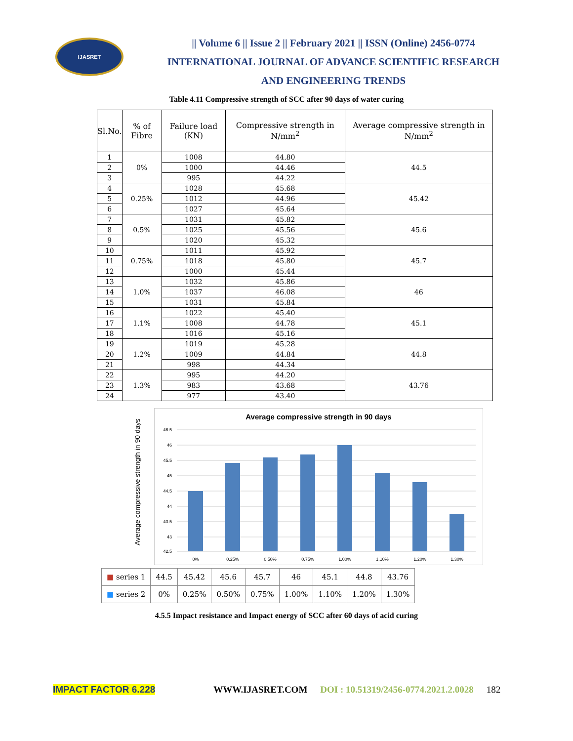IJASRET
|| Volume 6 || Issue 2 || February 2021 || ISSN (Online) 2456-0774
INTERNATIONAL JOURNAL OF ADVANCE SCIENTIFIC RESEARCH
AND ENGINEERING TRENDS
Table 4.11 Compressive strength of SCC after 90 days of water curing
| Sl.No. | % of Fibre | Failure load (KN) | Compressive strength in N/mm<sup>2</sup> | Average compressive strength in N/mm<sup>2</sup> |
| --- | --- | --- | --- | --- |
| 1 | 0% | 1008 | 44.80 | 44.5 |
| 2 | | 1000 | 44.46 | |
| 3 | | 995 | 44.22 | |
| 4 | 0.25% | 1028 | 45.68 | 45.42 |
| 5 | | 1012 | 44.96 | |
| 6 | | 1027 | 45.64 | |
| 7 | 0.5% | 1031 | 45.82 | 45.6 |
| 8 | | 1025 | 45.56 | |
| 9 | | 1020 | 45.32 | |
| 10 | 0.75% | 1011 | 45.92 | 45.7 |
| 11 | | 1018 | 45.80 | |
| 12 | | 1000 | 45.44 | |
| 13 | 1.0% | 1032 | 45.86 | 46 |
| 14 | | 1037 | 46.08 | |
| 15 | | 1031 | 45.84 | |
| 16 | 1.1% | 1022 | 45.40 | 45.1 |
| 17 | | 1008 | 44.78 | |
| 18 | | 1016 | 45.16 | |
| 19 | 1.2% | 1019 | 45.28 | 44.8 |
| 20 | | 1009 | 44.84 | |
| 21 | | 998 | 44.34 | |
| 22 | 1.3% | 995 | 44.20 | 43.76 |
| 23 | | 983 | 43.68 | |
| 24 | | 977 | 43.40 | |
Average compressive strength in 90 days
Average compressive strength in 90 days
46.5
46
45.5
45
44.5
44
43.5
43
42.5
0%
0.25%
0.50%
0.75%
1.00%
1.10%
1.20%
1.30%
| ■ series 1 | 44.5 | 45.42 | 45.6 | 45.7 | 46 | 45.1 | 44.8 | 43.76 |
| ■ series 2 | 0% | 0.25% | 0.50% | 0.75% | 1.00% | 1.10% | 1.20% | 1.30% |
4.5.5 Impact resistance and Impact energy of SCC after 60 days of acid curing
IMPACT FACTOR 6.228 WWW.IJASRET.COM DOI : 10.51319/2456-0774.2021.2.0028 182